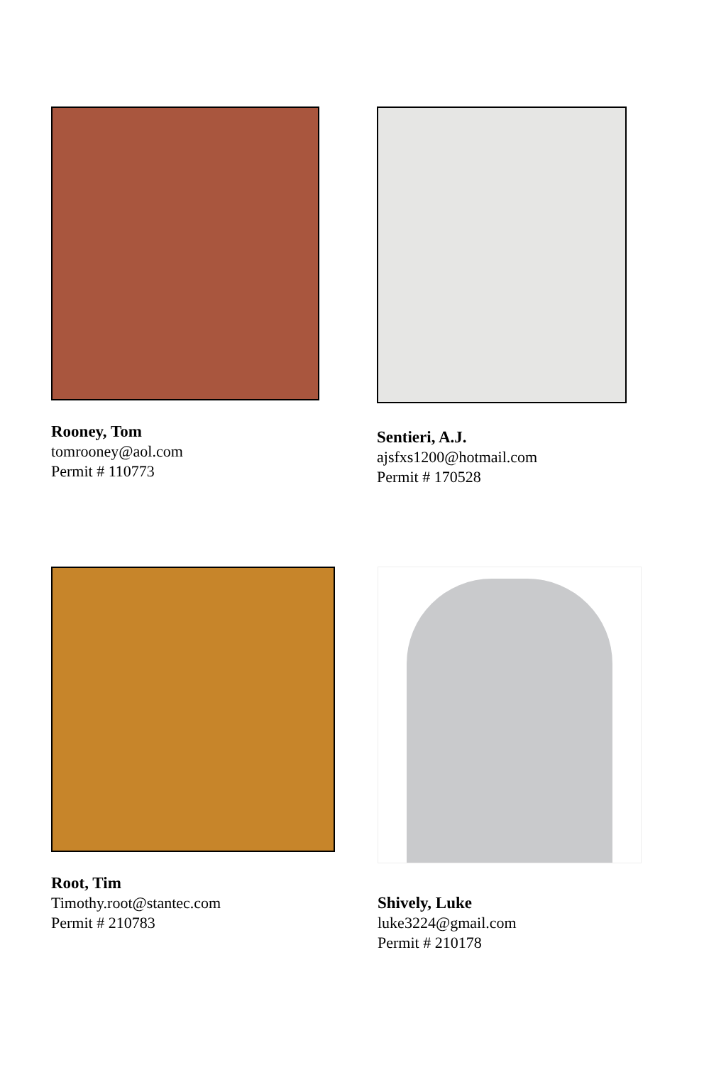Rooney, Tom
tomrooney@aol.com
Permit # 110773
Sentieri, A.J.
ajsfxs1200@hotmail.com
Permit # 170528
Root, Tim
Timothy.root@stantec.com
Permit # 210783
Shively, Luke
luke3224@gmail.com
Permit # 210178